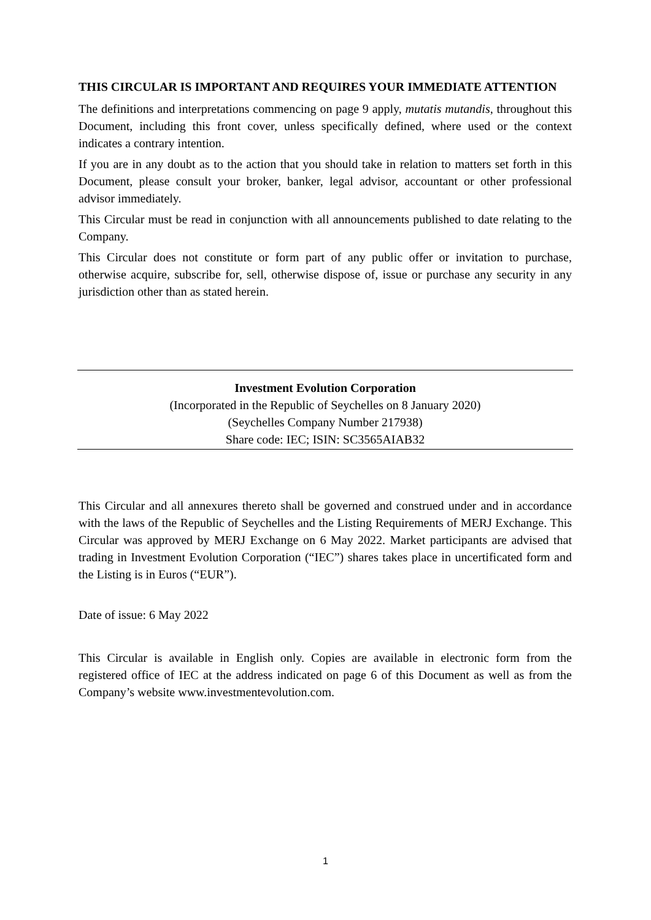THIS CIRCULAR IS IMPORTANT AND REQUIRES YOUR IMMEDIATE ATTENTION
The definitions and interpretations commencing on page 9 apply, mutatis mutandis, throughout this Document, including this front cover, unless specifically defined, where used or the context indicates a contrary intention.
If you are in any doubt as to the action that you should take in relation to matters set forth in this Document, please consult your broker, banker, legal advisor, accountant or other professional advisor immediately.
This Circular must be read in conjunction with all announcements published to date relating to the Company.
This Circular does not constitute or form part of any public offer or invitation to purchase, otherwise acquire, subscribe for, sell, otherwise dispose of, issue or purchase any security in any jurisdiction other than as stated herein.
Investment Evolution Corporation
(Incorporated in the Republic of Seychelles on 8 January 2020)
(Seychelles Company Number 217938)
Share code: IEC; ISIN: SC3565AIAB32
This Circular and all annexures thereto shall be governed and construed under and in accordance with the laws of the Republic of Seychelles and the Listing Requirements of MERJ Exchange. This Circular was approved by MERJ Exchange on 6 May 2022. Market participants are advised that trading in Investment Evolution Corporation (“IEC”) shares takes place in uncertificated form and the Listing is in Euros (“EUR”).
Date of issue: 6 May 2022
This Circular is available in English only. Copies are available in electronic form from the registered office of IEC at the address indicated on page 6 of this Document as well as from the Company’s website www.investmentevolution.com.
1